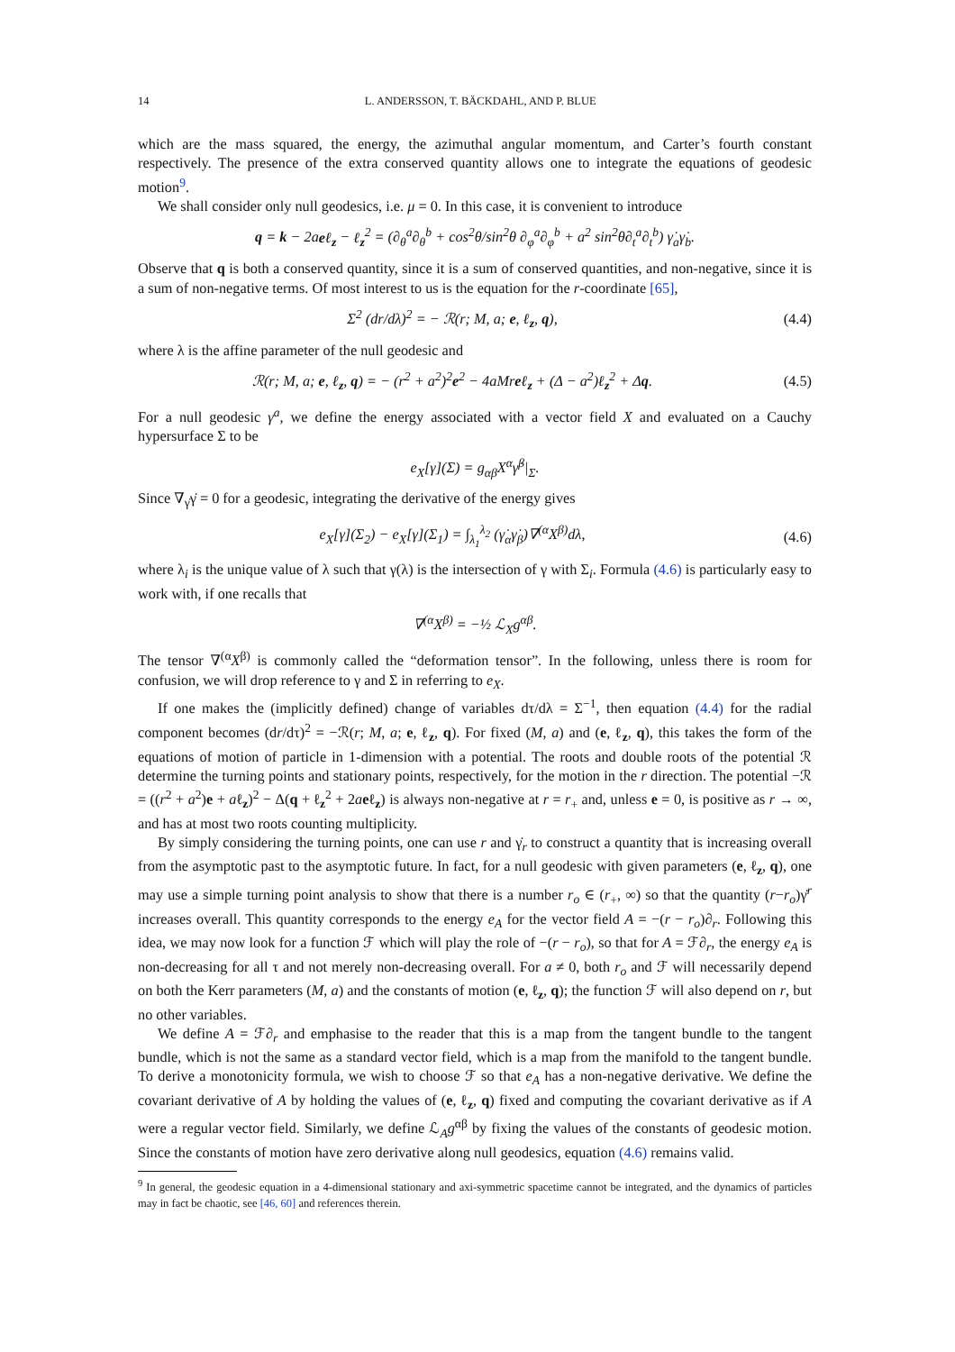14 L. ANDERSSON, T. BÄCKDAHL, AND P. BLUE
which are the mass squared, the energy, the azimuthal angular momentum, and Carter’s fourth constant respectively. The presence of the extra conserved quantity allows one to integrate the equations of geodesic motion<sup>9</sup>.
We shall consider only null geodesics, i.e. μ = 0. In this case, it is convenient to introduce
q = k − 2aeℓ<sub>z</sub> − ℓ<sub>z</sub><sup>2</sup> = (∂<sub>θ</sub><sup>a</sup>∂<sub>θ</sub><sup>b</sup> + cos<sup>2</sup>θ/sin<sup>2</sup>θ ∂<sub>φ</sub><sup>a</sup>∂<sub>φ</sub><sup>b</sup> + a<sup>2</sup> sin<sup>2</sup>θ∂<sub>t</sub><sup>a</sup>∂<sub>t</sub><sup>b</sup>) γ̇<sub>a</sub>γ̇<sub>b</sub>.
Observe that q is both a conserved quantity, since it is a sum of conserved quantities, and non-negative, since it is a sum of non-negative terms. Of most interest to us is the equation for the r-coordinate [65],
Σ<sup>2</sup> (dr/dλ)<sup>2</sup> = − ℛ(r; M, a; e, ℓ<sub>z</sub>, q), (4.4)
where λ is the affine parameter of the null geodesic and
ℛ(r; M, a; e, ℓ<sub>z</sub>, q) = − (r<sup>2</sup> + a<sup>2</sup>)<sup>2</sup>e<sup>2</sup> − 4aMreℓ<sub>z</sub> + (Δ − a<sup>2</sup>)ℓ<sub>z</sub><sup>2</sup> + Δq. (4.5)
For a null geodesic γ<sup>a</sup>, we define the energy associated with a vector field X and evaluated on a Cauchy hypersurface Σ to be
e<sub>X</sub>[γ](Σ) = g<sub>αβ</sub>X<sup>α</sup>γ̇<sup>β</sup>|<sub>Σ</sub>.
Since ∇<sub>γ̇</sub>γ̇ = 0 for a geodesic, integrating the derivative of the energy gives
e<sub>X</sub>[γ](Σ<sub>2</sub>) − e<sub>X</sub>[γ](Σ<sub>1</sub>) = ∫<sub>λ<sub>1</sub></sub><sup>λ<sub>2</sub></sup> (γ̇<sub>α</sub>γ̇<sub>β</sub>)∇<sup>(α</sup>X<sup>β)</sup>dλ, (4.6)
where λ<sub>i</sub> is the unique value of λ such that γ(λ) is the intersection of γ with Σ<sub>i</sub>. Formula (4.6) is particularly easy to work with, if one recalls that
∇<sup>(α</sup>X<sup>β)</sup> = −½ ℒ<sub>X</sub>g<sup>αβ</sup>.
The tensor ∇<sup>(α</sup>X<sup>β)</sup> is commonly called the “deformation tensor”. In the following, unless there is room for confusion, we will drop reference to γ and Σ in referring to e<sub>X</sub>.
If one makes the (implicitly defined) change of variables dτ/dλ = Σ<sup>−1</sup>, then equation (4.4) for the radial component becomes (dr/dτ)<sup>2</sup> = −ℛ(r; M, a; e, ℓ<sub>z</sub>, q). For fixed (M, a) and (e, ℓ<sub>z</sub>, q), this takes the form of the equations of motion of particle in 1-dimension with a potential. The roots and double roots of the potential ℛ determine the turning points and stationary points, respectively, for the motion in the r direction. The potential −ℛ = ((r<sup>2</sup> + a<sup>2</sup>)e + aℓ<sub>z</sub>)<sup>2</sup> − Δ(q + ℓ<sub>z</sub><sup>2</sup> + 2aeℓ<sub>z</sub>) is always non-negative at r = r<sub>+</sub> and, unless e = 0, is positive as r → ∞, and has at most two roots counting multiplicity.
By simply considering the turning points, one can use r and γ̇<sub>r</sub> to construct a quantity that is increasing overall from the asymptotic past to the asymptotic future. In fact, for a null geodesic with given parameters (e, ℓ<sub>z</sub>, q), one may use a simple turning point analysis to show that there is a number r<sub>o</sub> ∈ (r<sub>+</sub>, ∞) so that the quantity (r−r<sub>o</sub>)γ̇<sup>r</sup> increases overall. This quantity corresponds to the energy e<sub>A</sub> for the vector field A = −(r − r<sub>o</sub>)∂<sub>r</sub>. Following this idea, we may now look for a function ℱ which will play the role of −(r − r<sub>o</sub>), so that for A = ℱ∂<sub>r</sub>, the energy e<sub>A</sub> is non-decreasing for all τ and not merely non-decreasing overall. For a ≠ 0, both r<sub>o</sub> and ℱ will necessarily depend on both the Kerr parameters (M, a) and the constants of motion (e, ℓ<sub>z</sub>, q); the function ℱ will also depend on r, but no other variables.
We define A = ℱ∂<sub>r</sub> and emphasise to the reader that this is a map from the tangent bundle to the tangent bundle, which is not the same as a standard vector field, which is a map from the manifold to the tangent bundle. To derive a monotonicity formula, we wish to choose ℱ so that e<sub>A</sub> has a non-negative derivative. We define the covariant derivative of A by holding the values of (e, ℓ<sub>z</sub>, q) fixed and computing the covariant derivative as if A were a regular vector field. Similarly, we define ℒ<sub>A</sub>g<sup>αβ</sup> by fixing the values of the constants of geodesic motion. Since the constants of motion have zero derivative along null geodesics, equation (4.6) remains valid.
<sup>9</sup> In general, the geodesic equation in a 4-dimensional stationary and axi-symmetric spacetime cannot be integrated, and the dynamics of particles may in fact be chaotic, see [46, 60] and references therein.